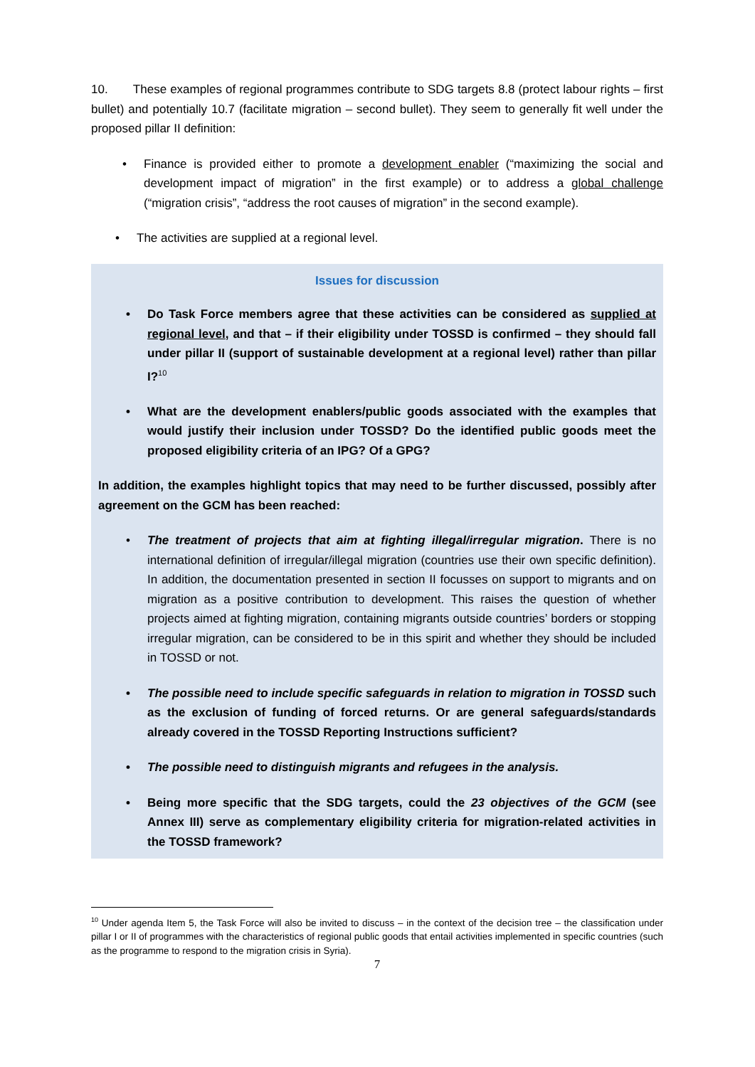10. These examples of regional programmes contribute to SDG targets 8.8 (protect labour rights – first bullet) and potentially 10.7 (facilitate migration – second bullet). They seem to generally fit well under the proposed pillar II definition:
• Finance is provided either to promote a development enabler (“maximizing the social and development impact of migration” in the first example) or to address a global challenge (“migration crisis”, “address the root causes of migration” in the second example).
• The activities are supplied at a regional level.
Issues for discussion
• Do Task Force members agree that these activities can be considered as supplied at regional level, and that – if their eligibility under TOSSD is confirmed – they should fall under pillar II (support of sustainable development at a regional level) rather than pillar I?<sup>10</sup>
• What are the development enablers/public goods associated with the examples that would justify their inclusion under TOSSD? Do the identified public goods meet the proposed eligibility criteria of an IPG? Of a GPG?
In addition, the examples highlight topics that may need to be further discussed, possibly after agreement on the GCM has been reached:
• The treatment of projects that aim at fighting illegal/irregular migration. There is no international definition of irregular/illegal migration (countries use their own specific definition). In addition, the documentation presented in section II focusses on support to migrants and on migration as a positive contribution to development. This raises the question of whether projects aimed at fighting migration, containing migrants outside countries’ borders or stopping irregular migration, can be considered to be in this spirit and whether they should be included in TOSSD or not.
• The possible need to include specific safeguards in relation to migration in TOSSD such as the exclusion of funding of forced returns. Or are general safeguards/standards already covered in the TOSSD Reporting Instructions sufficient?
• The possible need to distinguish migrants and refugees in the analysis.
• Being more specific that the SDG targets, could the 23 objectives of the GCM (see Annex III) serve as complementary eligibility criteria for migration-related activities in the TOSSD framework?
<sup>10</sup> Under agenda Item 5, the Task Force will also be invited to discuss – in the context of the decision tree – the classification under pillar I or II of programmes with the characteristics of regional public goods that entail activities implemented in specific countries (such as the programme to respond to the migration crisis in Syria).
7